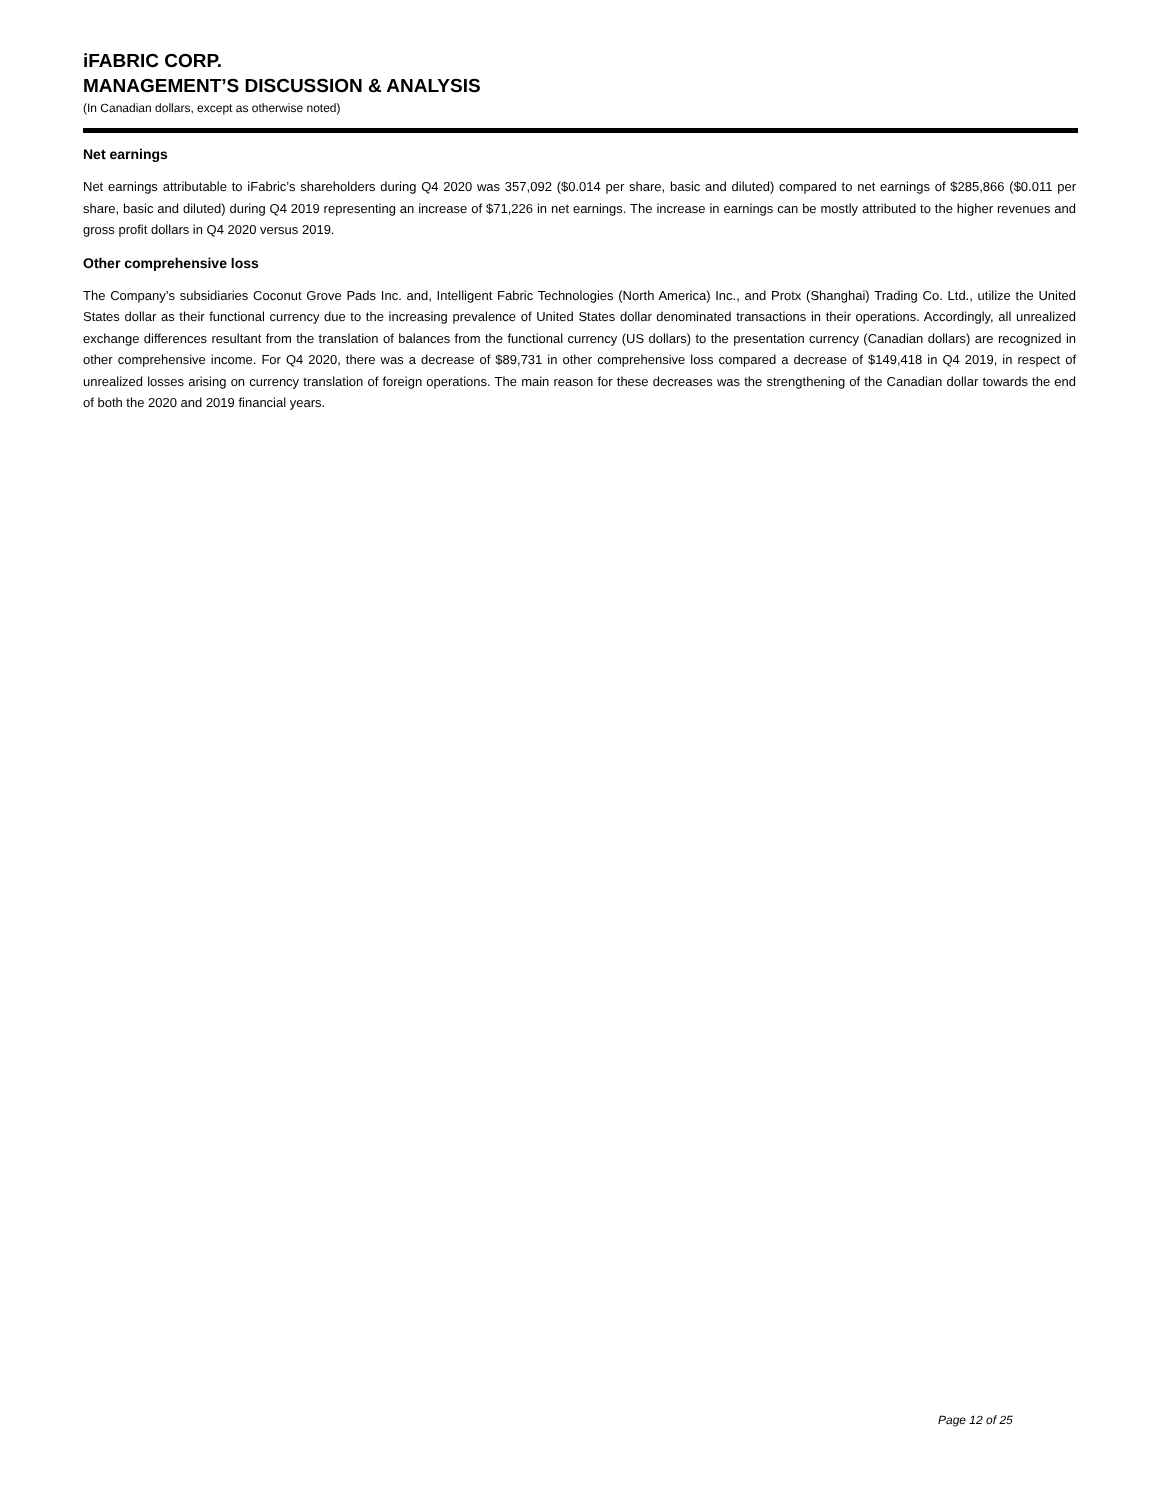iFABRIC CORP.
MANAGEMENT’S DISCUSSION & ANALYSIS
(In Canadian dollars, except as otherwise noted)
Net earnings
Net earnings attributable to iFabric’s shareholders during Q4 2020 was 357,092 ($0.014 per share, basic and diluted) compared to net earnings of $285,866 ($0.011 per share, basic and diluted) during Q4 2019 representing an increase of $71,226 in net earnings. The increase in earnings can be mostly attributed to the higher revenues and gross profit dollars in Q4 2020 versus 2019.
Other comprehensive loss
The Company’s subsidiaries Coconut Grove Pads Inc. and, Intelligent Fabric Technologies (North America) Inc., and Protx (Shanghai) Trading Co. Ltd., utilize the United States dollar as their functional currency due to the increasing prevalence of United States dollar denominated transactions in their operations. Accordingly, all unrealized exchange differences resultant from the translation of balances from the functional currency (US dollars) to the presentation currency (Canadian dollars) are recognized in other comprehensive income. For Q4 2020, there was a decrease of $89,731 in other comprehensive loss compared a decrease of $149,418 in Q4 2019, in respect of unrealized losses arising on currency translation of foreign operations. The main reason for these decreases was the strengthening of the Canadian dollar towards the end of both the 2020 and 2019 financial years.
Page 12 of 25